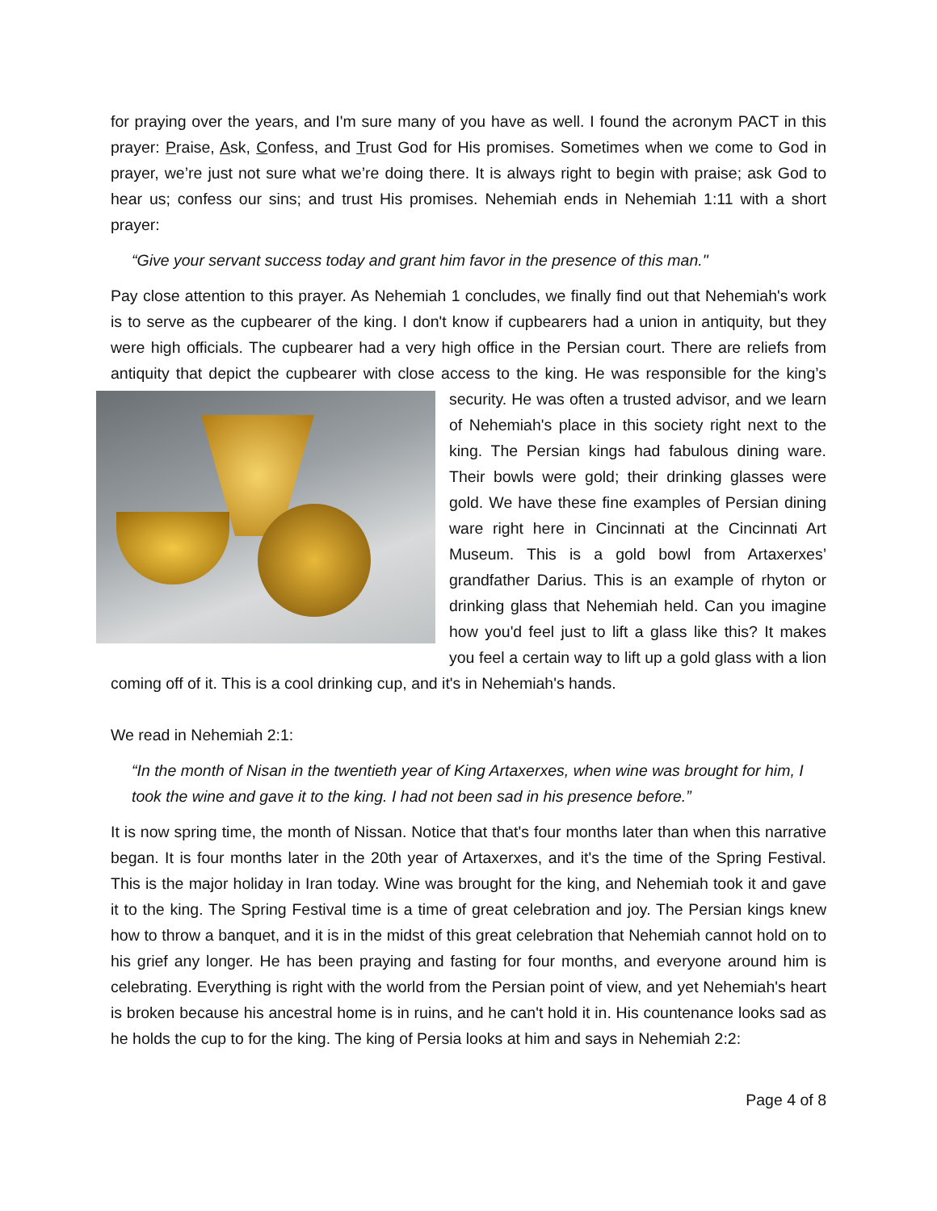for praying over the years, and I'm sure many of you have as well. I found the acronym PACT in this prayer: Praise, Ask, Confess, and Trust God for His promises. Sometimes when we come to God in prayer, we’re just not sure what we’re doing there. It is always right to begin with praise; ask God to hear us; confess our sins; and trust His promises. Nehemiah ends in Nehemiah 1:11 with a short prayer:
“Give your servant success today and grant him favor in the presence of this man."
Pay close attention to this prayer. As Nehemiah 1 concludes, we finally find out that Nehemiah's work is to serve as the cupbearer of the king. I don't know if cupbearers had a union in antiquity, but they were high officials. The cupbearer had a very high office in the Persian court. There are reliefs from antiquity that depict the cupbearer with close access to the king. He was responsible for the king’s security. He was often a trusted advisor, and we learn of Nehemiah's place in this society right next to the king. The Persian kings had fabulous dining ware. Their bowls were gold; their drinking glasses were gold. We have these fine examples of Persian dining ware right here in Cincinnati at the Cincinnati Art Museum. This is a gold bowl from Artaxerxes’ grandfather Darius. This is an example of rhyton or drinking glass that Nehemiah held. Can you imagine how you'd feel just to lift a glass like this? It makes you feel a certain way to lift up a gold glass with a lion coming off of it. This is a cool drinking cup, and it's in Nehemiah's hands.
We read in Nehemiah 2:1:
“In the month of Nisan in the twentieth year of King Artaxerxes, when wine was brought for him, I took the wine and gave it to the king. I had not been sad in his presence before.”
It is now spring time, the month of Nissan. Notice that that's four months later than when this narrative began. It is four months later in the 20th year of Artaxerxes, and it's the time of the Spring Festival. This is the major holiday in Iran today. Wine was brought for the king, and Nehemiah took it and gave it to the king. The Spring Festival time is a time of great celebration and joy. The Persian kings knew how to throw a banquet, and it is in the midst of this great celebration that Nehemiah cannot hold on to his grief any longer. He has been praying and fasting for four months, and everyone around him is celebrating. Everything is right with the world from the Persian point of view, and yet Nehemiah's heart is broken because his ancestral home is in ruins, and he can't hold it in. His countenance looks sad as he holds the cup to for the king. The king of Persia looks at him and says in Nehemiah 2:2:
Page 4 of 8